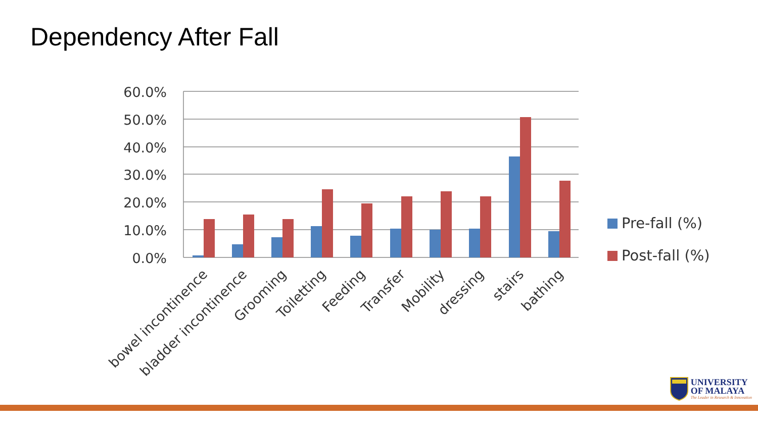Dependency After Fall
60.0%
50.0%
40.0%
30.0%
20.0%
10.0%
0.0%
bowel incontinence
bladder incontinence
Grooming
Toiletting
Feeding
Transfer
Mobility
dressing
stairs
bathing
Pre-fall (%)
Post-fall (%)
UNIVERSITY
OF MALAYA
The Leader in Research & Innovation